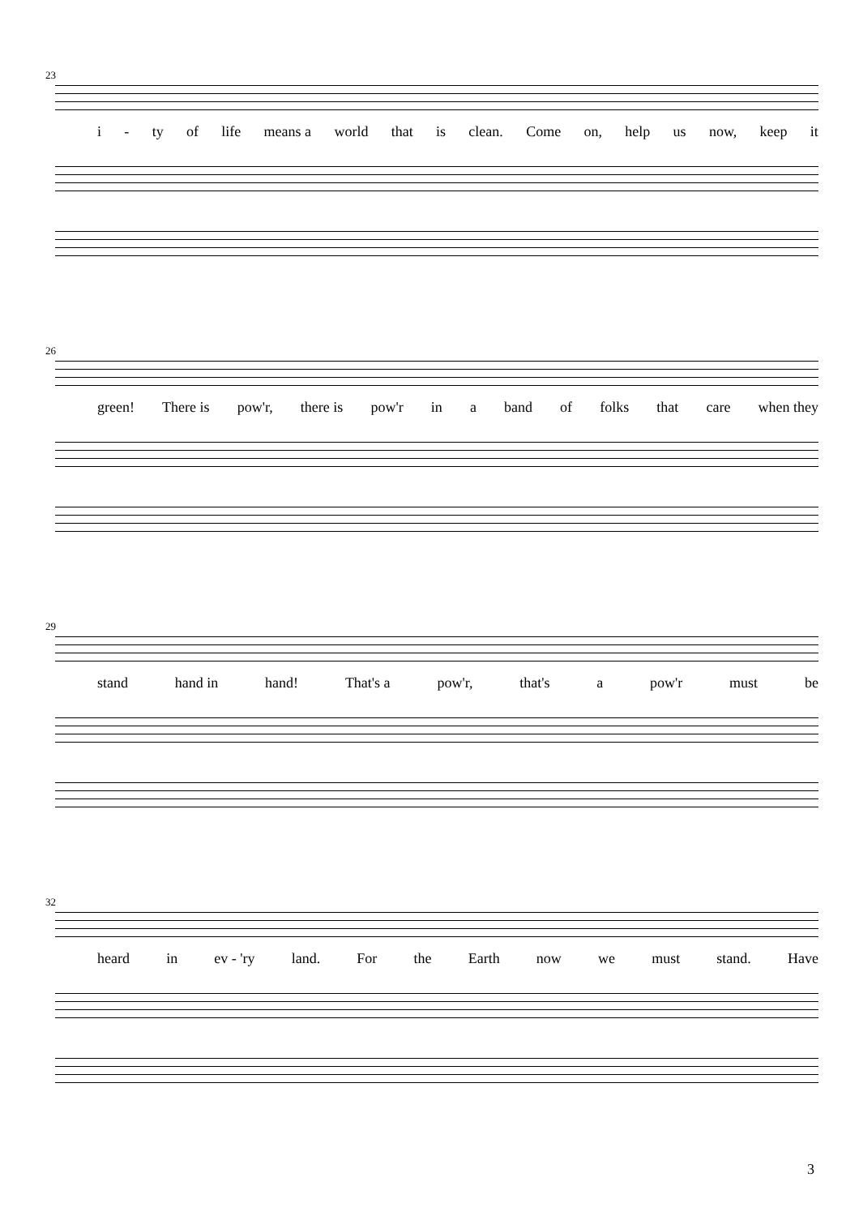23
i - ty of life means a world that is clean. Come on, help us now, keep it
26
green! There is pow'r, there is pow'r in a band of folks that care when they
29
stand hand in hand! That's a pow'r, that's a pow'r must be
32
heard in ev - 'ry land. For the Earth now we must stand. Have
3